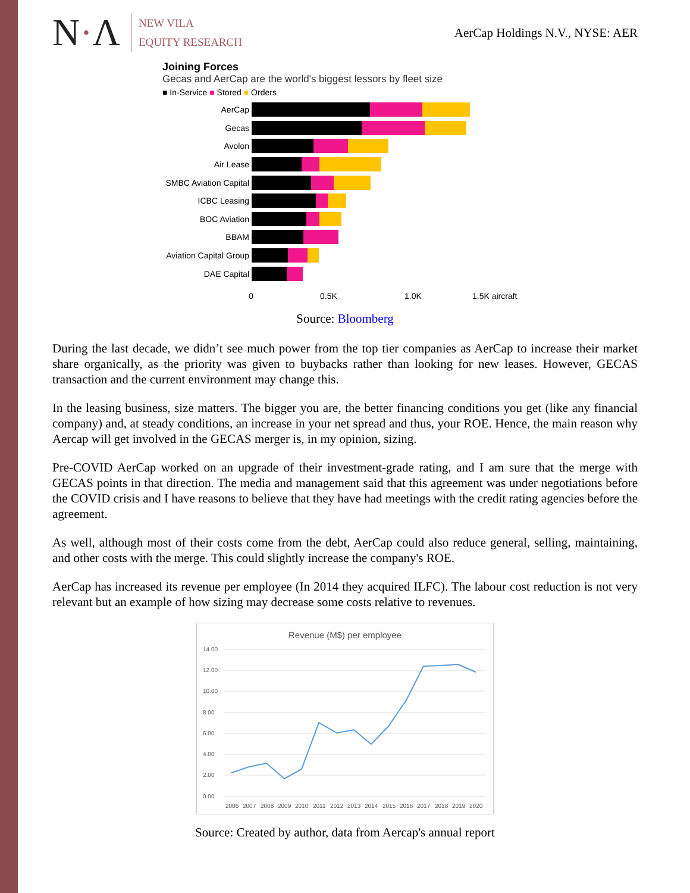N·Λ
NEW VILA
EQUITY RESEARCH
AerCap Holdings N.V., NYSE: AER
Joining Forces
Gecas and AerCap are the world's biggest lessors by fleet size
■ In-Service ■ Stored ■ Orders
AerCap
Gecas
Avolon
Air Lease
SMBC Aviation Capital
ICBC Leasing
BOC Aviation
BBAM
Aviation Capital Group
DAE Capital
0 0.5K 1.0K 1.5K aircraft
Source: Bloomberg
During the last decade, we didn’t see much power from the top tier companies as AerCap to increase their market share organically, as the priority was given to buybacks rather than looking for new leases. However, GECAS transaction and the current environment may change this.
In the leasing business, size matters. The bigger you are, the better financing conditions you get (like any financial company) and, at steady conditions, an increase in your net spread and thus, your ROE. Hence, the main reason why Aercap will get involved in the GECAS merger is, in my opinion, sizing.
Pre-COVID AerCap worked on an upgrade of their investment-grade rating, and I am sure that the merge with GECAS points in that direction. The media and management said that this agreement was under negotiations before the COVID crisis and I have reasons to believe that they have had meetings with the credit rating agencies before the agreement.
As well, although most of their costs come from the debt, AerCap could also reduce general, selling, maintaining, and other costs with the merge. This could slightly increase the company's ROE.
AerCap has increased its revenue per employee (In 2014 they acquired ILFC). The labour cost reduction is not very relevant but an example of how sizing may decrease some costs relative to revenues.
Revenue (M$) per employee
14.00
12.00
10.00
8.00
6.00
4.00
2.00
0.00
2006
2007
2008
2009
2010
2011
2012
2013
2014
2015
2016
2017
2018
2019
2020
Source: Created by author, data from Aercap's annual report